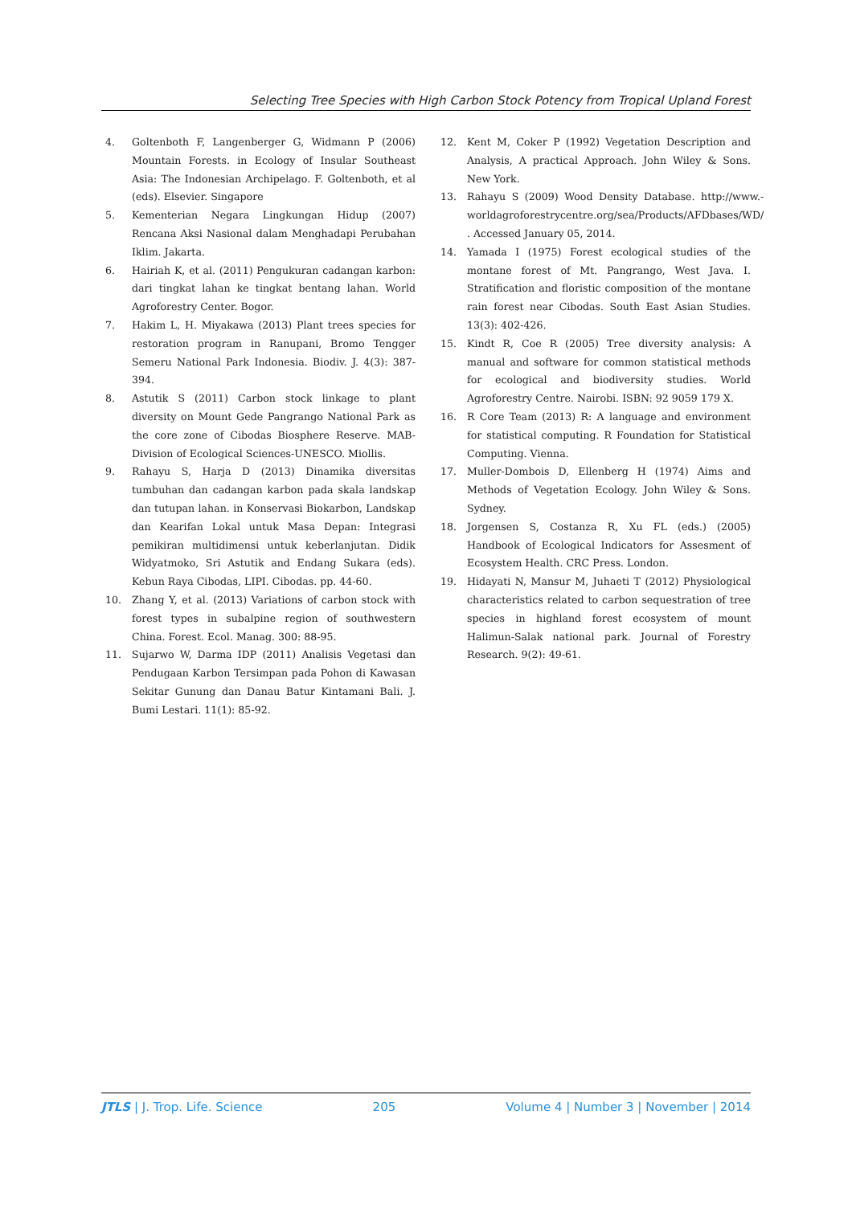Selecting Tree Species with High Carbon Stock Potency from Tropical Upland Forest
4. Goltenboth F, Langenberger G, Widmann P (2006) Mountain Forests. in Ecology of Insular Southeast Asia: The Indonesian Archipelago. F. Goltenboth, et al (eds). Elsevier. Singapore
5. Kementerian Negara Lingkungan Hidup (2007) Rencana Aksi Nasional dalam Menghadapi Perubahan Iklim. Jakarta.
6. Hairiah K, et al. (2011) Pengukuran cadangan karbon: dari tingkat lahan ke tingkat bentang lahan. World Agroforestry Center. Bogor.
7. Hakim L, H. Miyakawa (2013) Plant trees species for restoration program in Ranupani, Bromo Tengger Semeru National Park Indonesia. Biodiv. J. 4(3): 387-394.
8. Astutik S (2011) Carbon stock linkage to plant diversity on Mount Gede Pangrango National Park as the core zone of Cibodas Biosphere Reserve. MAB-Division of Ecological Sciences-UNESCO. Miollis.
9. Rahayu S, Harja D (2013) Dinamika diversitas tumbuhan dan cadangan karbon pada skala landskap dan tutupan lahan. in Konservasi Biokarbon, Landskap dan Kearifan Lokal untuk Masa Depan: Integrasi pemikiran multidimensi untuk keberlanjutan. Didik Widyatmoko, Sri Astutik and Endang Sukara (eds). Kebun Raya Cibodas, LIPI. Cibodas. pp. 44-60.
10. Zhang Y, et al. (2013) Variations of carbon stock with forest types in subalpine region of southwestern China. Forest. Ecol. Manag. 300: 88-95.
11. Sujarwo W, Darma IDP (2011) Analisis Vegetasi dan Pendugaan Karbon Tersimpan pada Pohon di Kawasan Sekitar Gunung dan Danau Batur Kintamani Bali. J. Bumi Lestari. 11(1): 85-92.
12. Kent M, Coker P (1992) Vegetation Description and Analysis, A practical Approach. John Wiley & Sons. New York.
13. Rahayu S (2009) Wood Density Database. http://www.-worldagroforestrycentre.org/sea/Products/AFDbases/WD/ . Accessed January 05, 2014.
14. Yamada I (1975) Forest ecological studies of the montane forest of Mt. Pangrango, West Java. I. Stratification and floristic composition of the montane rain forest near Cibodas. South East Asian Studies. 13(3): 402-426.
15. Kindt R, Coe R (2005) Tree diversity analysis: A manual and software for common statistical methods for ecological and biodiversity studies. World Agroforestry Centre. Nairobi. ISBN: 92 9059 179 X.
16. R Core Team (2013) R: A language and environment for statistical computing. R Foundation for Statistical Computing. Vienna.
17. Muller-Dombois D, Ellenberg H (1974) Aims and Methods of Vegetation Ecology. John Wiley & Sons. Sydney.
18. Jorgensen S, Costanza R, Xu FL (eds.) (2005) Handbook of Ecological Indicators for Assesment of Ecosystem Health. CRC Press. London.
19. Hidayati N, Mansur M, Juhaeti T (2012) Physiological characteristics related to carbon sequestration of tree species in highland forest ecosystem of mount Halimun-Salak national park. Journal of Forestry Research. 9(2): 49-61.
JTLS | J. Trop. Life. Science 205 Volume 4 | Number 3 | November | 2014